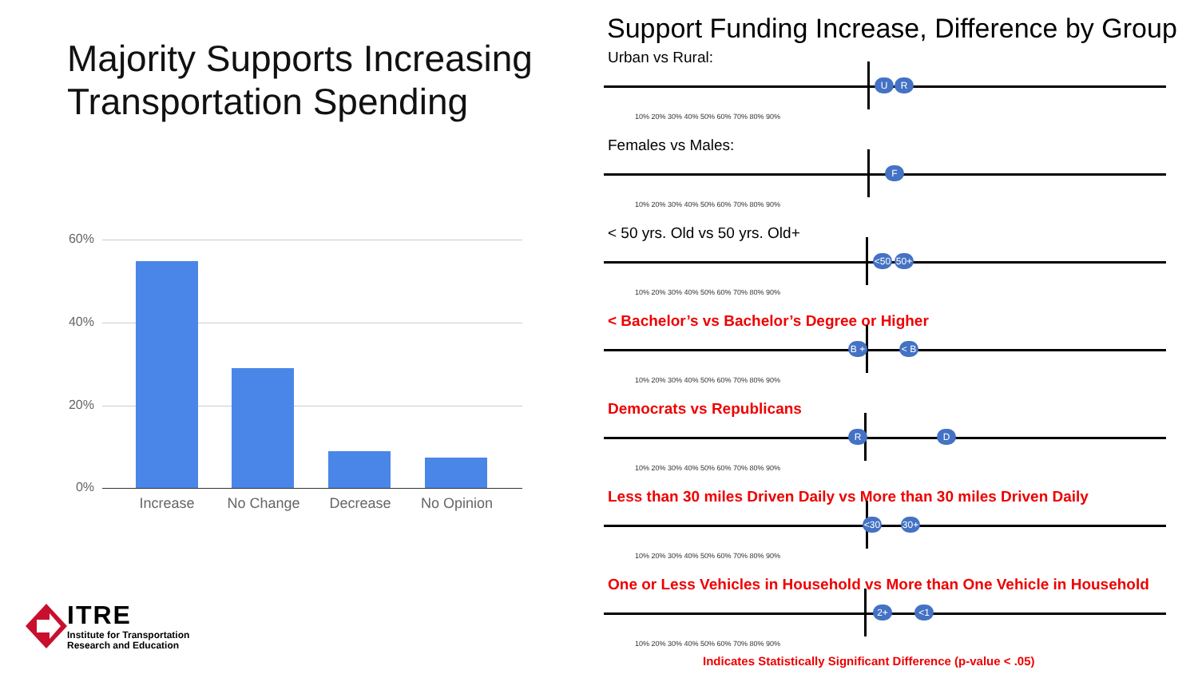Majority Supports Increasing Transportation Spending
60%
40%
20%
0%
Increase No Change Decrease No Opinion
ITRE
Institute for Transportation
Research and Education
Support Funding Increase, Difference by Group
Urban vs Rural:
U R
10% 20% 30% 40% 50% 60% 70% 80% 90%
Females vs Males:
F
10% 20% 30% 40% 50% 60% 70% 80% 90%
< 50 yrs. Old vs 50 yrs. Old+
<50 50+
10% 20% 30% 40% 50% 60% 70% 80% 90%
< Bachelor’s vs Bachelor’s Degree or Higher
B + < B
10% 20% 30% 40% 50% 60% 70% 80% 90%
Democrats vs Republicans
R D
10% 20% 30% 40% 50% 60% 70% 80% 90%
Less than 30 miles Driven Daily vs More than 30 miles Driven Daily
<30 30+
10% 20% 30% 40% 50% 60% 70% 80% 90%
One or Less Vehicles in Household vs More than One Vehicle in Household
2+ <1
10% 20% 30% 40% 50% 60% 70% 80% 90%
Indicates Statistically Significant Difference (p-value < .05)